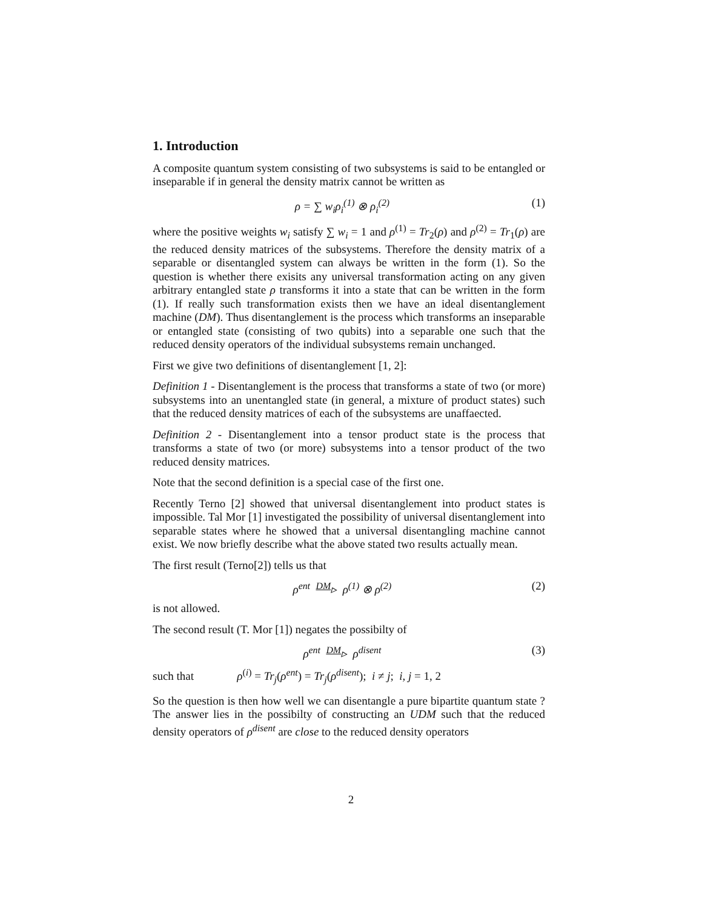1. Introduction
A composite quantum system consisting of two subsystems is said to be entangled or inseparable if in general the density matrix cannot be written as
ρ = ∑ w<sub>i</sub>ρ<sub>i</sub><sup>(1)</sup> ⊗ ρ<sub>i</sub><sup>(2)</sup> (1)
where the positive weights w<sub>i</sub> satisfy ∑ w<sub>i</sub> = 1 and ρ<sup>(1)</sup> = Tr<sub>2</sub>(ρ) and ρ<sup>(2)</sup> = Tr<sub>1</sub>(ρ) are the reduced density matrices of the subsystems. Therefore the density matrix of a separable or disentangled system can always be written in the form (1). So the question is whether there exisits any universal transformation acting on any given arbitrary entangled state ρ transforms it into a state that can be written in the form (1). If really such transformation exists then we have an ideal disentanglement machine (DM). Thus disentanglement is the process which transforms an inseparable or entangled state (consisting of two qubits) into a separable one such that the reduced density operators of the individual subsystems remain unchanged.
First we give two definitions of disentanglement [1, 2]:
Definition 1 - Disentanglement is the process that transforms a state of two (or more) subsystems into an unentangled state (in general, a mixture of product states) such that the reduced density matrices of each of the subsystems are unaffaected.
Definition 2 - Disentanglement into a tensor product state is the process that transforms a state of two (or more) subsystems into a tensor product of the two reduced density matrices.
Note that the second definition is a special case of the first one.
Recently Terno [2] showed that universal disentanglement into product states is impossible. Tal Mor [1] investigated the possibility of universal disentanglement into separable states where he showed that a universal disentangling machine cannot exist. We now briefly describe what the above stated two results actually mean.
The first result (Terno[2]) tells us that
ρ<sup>ent</sup> <sup>DM</sup>▹ ρ<sup>(1)</sup> ⊗ ρ<sup>(2)</sup> (2)
is not allowed.
The second result (T. Mor [1]) negates the possibilty of
ρ<sup>ent</sup> <sup>DM</sup>▹ ρ<sup>disent</sup> (3)
such that ρ<sup>(i)</sup> = Tr<sub>j</sub>(ρ<sup>ent</sup>) = Tr<sub>j</sub>(ρ<sup>disent</sup>); i ≠ j; i, j = 1, 2
So the question is then how well we can disentangle a pure bipartite quantum state ? The answer lies in the possibilty of constructing an UDM such that the reduced density operators of ρ<sup>disent</sup> are close to the reduced density operators
2